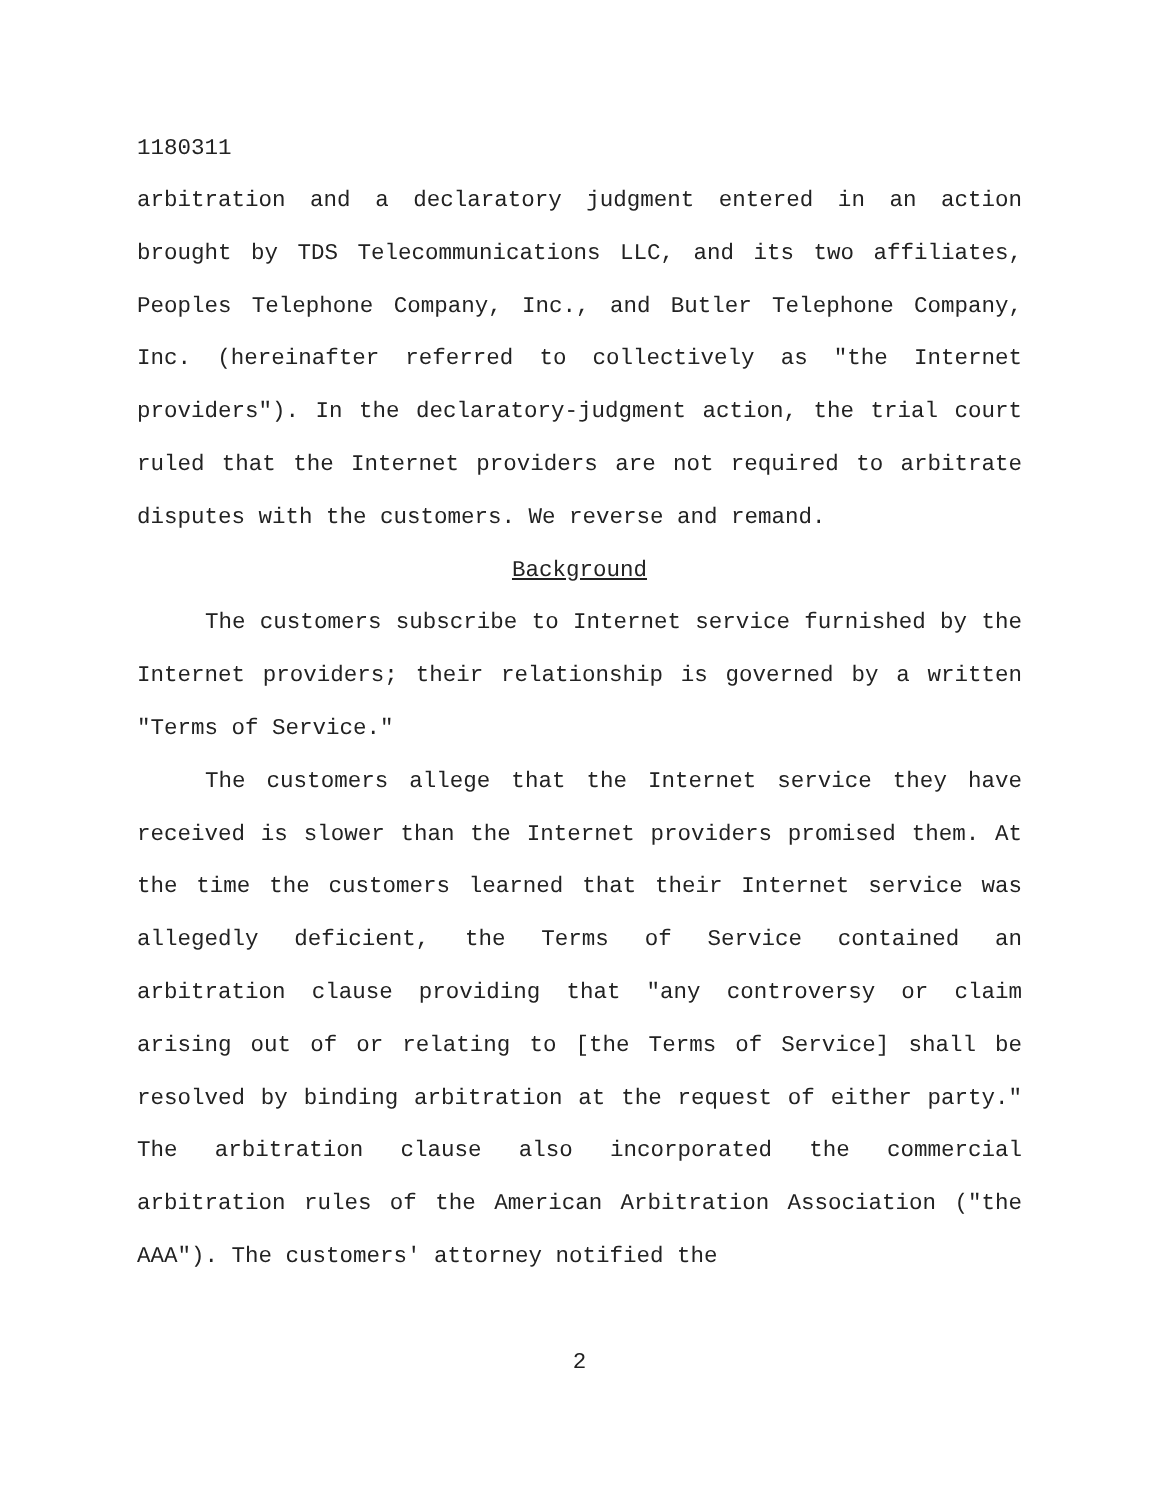1180311
arbitration and a declaratory judgment entered in an action brought by TDS Telecommunications LLC, and its two affiliates, Peoples Telephone Company, Inc., and Butler Telephone Company, Inc. (hereinafter referred to collectively as "the Internet providers"). In the declaratory-judgment action, the trial court ruled that the Internet providers are not required to arbitrate disputes with the customers. We reverse and remand.
Background
The customers subscribe to Internet service furnished by the Internet providers; their relationship is governed by a written "Terms of Service."
The customers allege that the Internet service they have received is slower than the Internet providers promised them. At the time the customers learned that their Internet service was allegedly deficient, the Terms of Service contained an arbitration clause providing that "any controversy or claim arising out of or relating to [the Terms of Service] shall be resolved by binding arbitration at the request of either party." The arbitration clause also incorporated the commercial arbitration rules of the American Arbitration Association ("the AAA"). The customers' attorney notified the
2